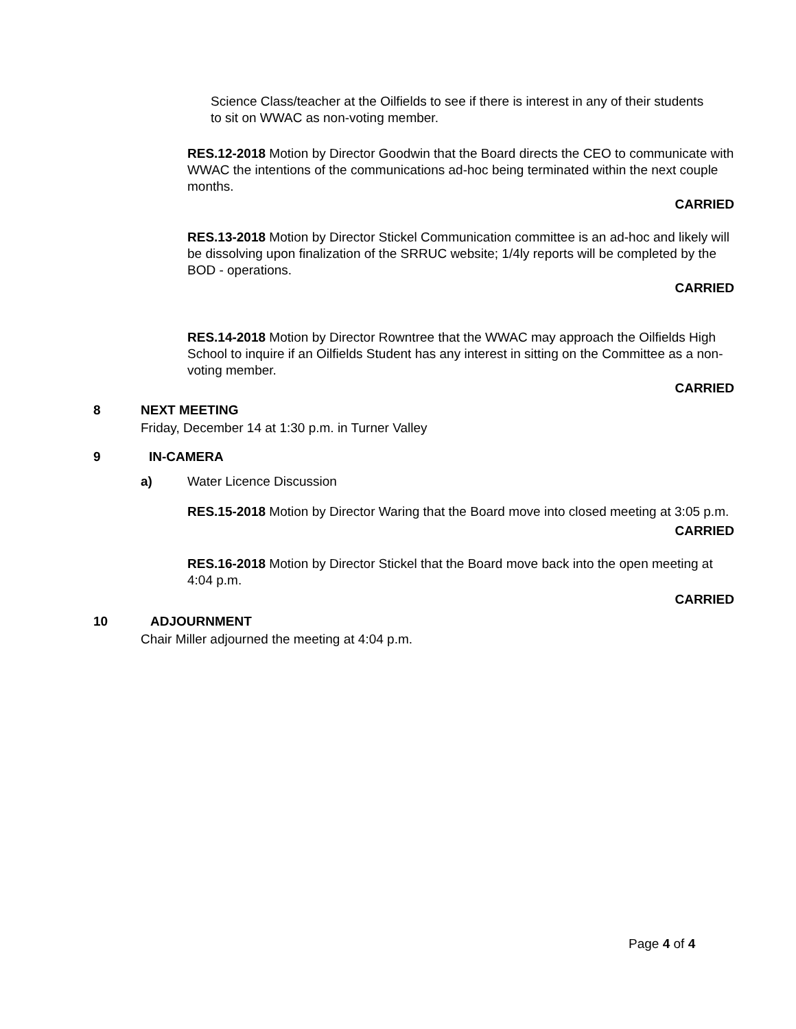Science Class/teacher at the Oilfields to see if there is interest in any of their students to sit on WWAC as non-voting member.
RES.12-2018 Motion by Director Goodwin that the Board directs the CEO to communicate with WWAC the intentions of the communications ad-hoc being terminated within the next couple months.
CARRIED
RES.13-2018 Motion by Director Stickel Communication committee is an ad-hoc and likely will be dissolving upon finalization of the SRRUC website; 1/4ly reports will be completed by the BOD - operations.
CARRIED
RES.14-2018 Motion by Director Rowntree that the WWAC may approach the Oilfields High School to inquire if an Oilfields Student has any interest in sitting on the Committee as a non-voting member.
CARRIED
8 NEXT MEETING
Friday, December 14 at 1:30 p.m. in Turner Valley
9 IN-CAMERA
a) Water Licence Discussion
RES.15-2018 Motion by Director Waring that the Board move into closed meeting at 3:05 p.m.
CARRIED
RES.16-2018 Motion by Director Stickel that the Board move back into the open meeting at 4:04 p.m.
CARRIED
10 ADJOURNMENT
Chair Miller adjourned the meeting at 4:04 p.m.
Page 4 of 4